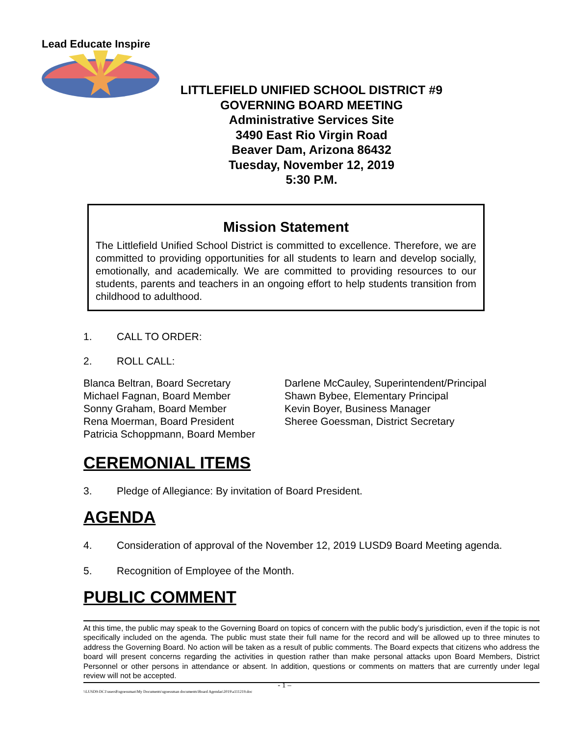Lead Educate Inspire
LITTLEFIELD UNIFIED SCHOOL DISTRICT #9
GOVERNING BOARD MEETING
Administrative Services Site
3490 East Rio Virgin Road
Beaver Dam, Arizona 86432
Tuesday, November 12, 2019
5:30 P.M.
Mission Statement
The Littlefield Unified School District is committed to excellence. Therefore, we are committed to providing opportunities for all students to learn and develop socially, emotionally, and academically. We are committed to providing resources to our students, parents and teachers in an ongoing effort to help students transition from childhood to adulthood.
1. CALL TO ORDER:
2. ROLL CALL:
Blanca Beltran, Board Secretary
Michael Fagnan, Board Member
Sonny Graham, Board Member
Rena Moerman, Board President
Patricia Schoppmann, Board Member
Darlene McCauley, Superintendent/Principal
Shawn Bybee, Elementary Principal
Kevin Boyer, Business Manager
Sheree Goessman, District Secretary
CEREMONIAL ITEMS
3. Pledge of Allegiance: By invitation of Board President.
AGENDA
4. Consideration of approval of the November 12, 2019 LUSD9 Board Meeting agenda.
5. Recognition of Employee of the Month.
PUBLIC COMMENT
At this time, the public may speak to the Governing Board on topics of concern with the public body’s jurisdiction, even if the topic is not specifically included on the agenda. The public must state their full name for the record and will be allowed up to three minutes to address the Governing Board. No action will be taken as a result of public comments. The Board expects that citizens who address the board will present concerns regarding the activities in question rather than make personal attacks upon Board Members, District Personnel or other persons in attendance or absent. In addition, questions or comments on matters that are currently under legal review will not be accepted.
- 1 –
\\LUSD9-DC1\users$\sgoessman\My Documents\sgoessman documents\Board Agendas\2019\a111219.doc